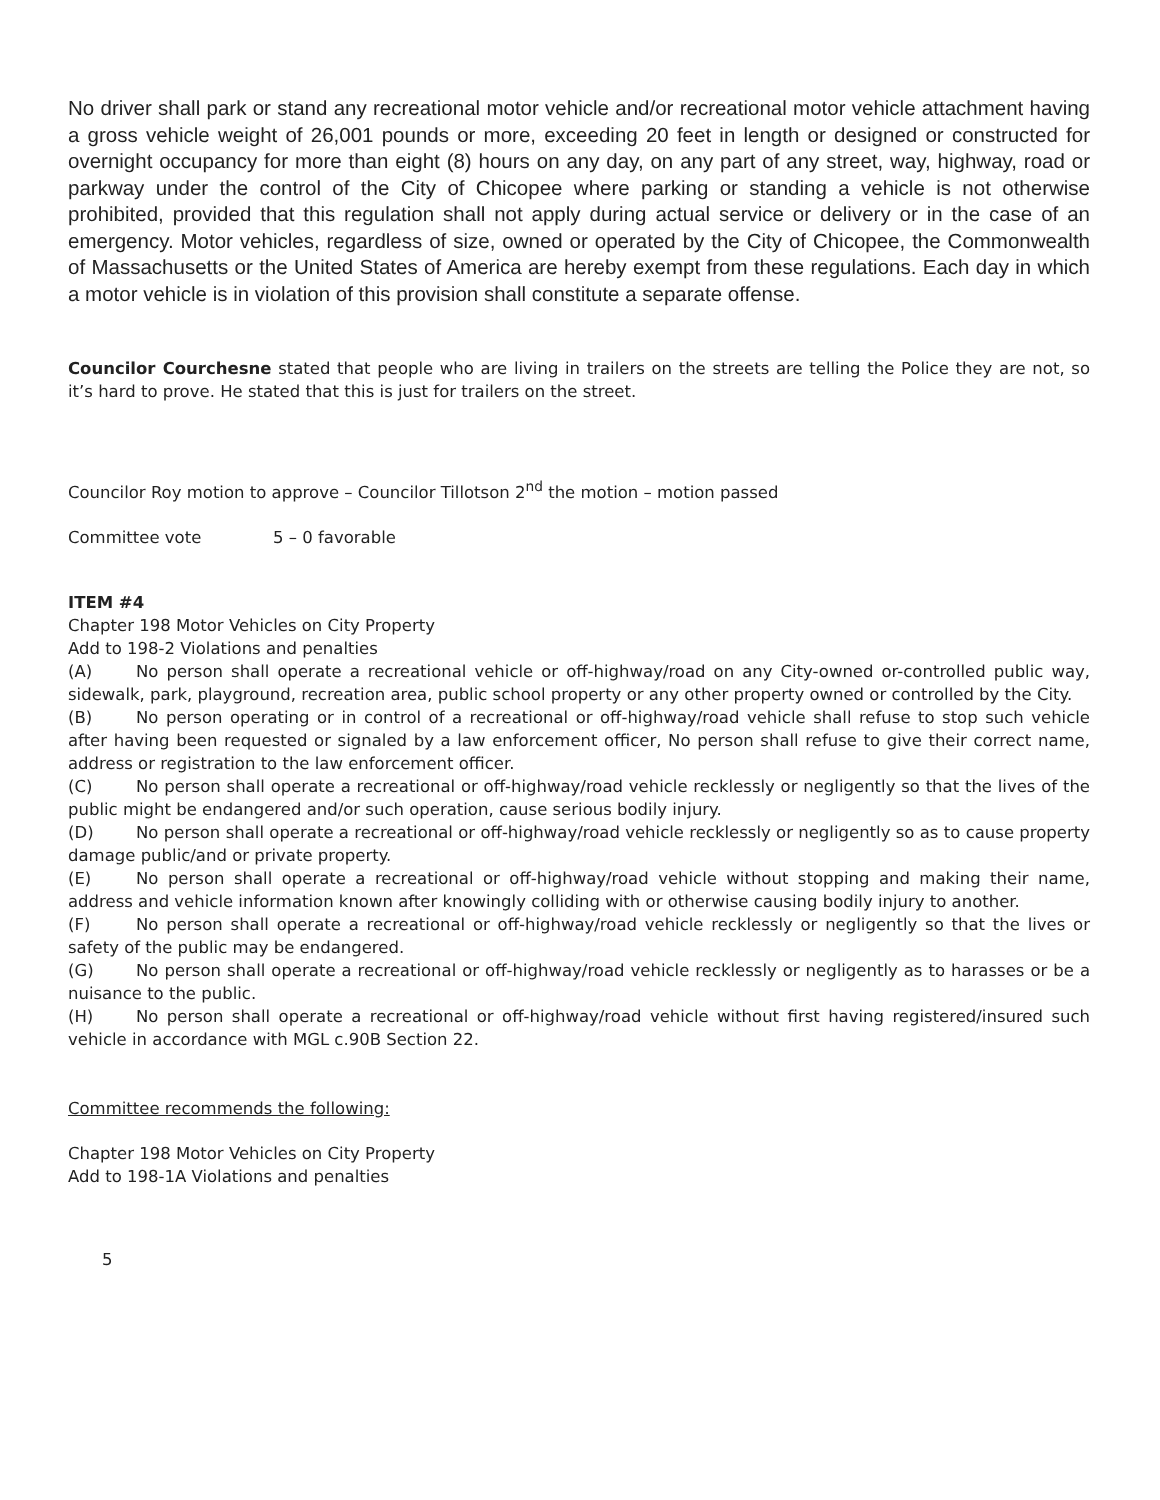No driver shall park or stand any recreational motor vehicle and/or recreational motor vehicle attachment having a gross vehicle weight of 26,001 pounds or more, exceeding 20 feet in length or designed or constructed for overnight occupancy for more than eight (8) hours on any day, on any part of any street, way, highway, road or parkway under the control of the City of Chicopee where parking or standing a vehicle is not otherwise prohibited, provided that this regulation shall not apply during actual service or delivery or in the case of an emergency. Motor vehicles, regardless of size, owned or operated by the City of Chicopee, the Commonwealth of Massachusetts or the United States of America are hereby exempt from these regulations. Each day in which a motor vehicle is in violation of this provision shall constitute a separate offense.
Councilor Courchesne stated that people who are living in trailers on the streets are telling the Police they are not, so it’s hard to prove. He stated that this is just for trailers on the street.
Councilor Roy motion to approve – Councilor Tillotson 2<sup>nd</sup> the motion – motion passed
Committee vote 5 – 0 favorable
ITEM #4
Chapter 198 Motor Vehicles on City Property
Add to 198-2 Violations and penalties
(A) No person shall operate a recreational vehicle or off-highway/road on any City-owned or-controlled public way, sidewalk, park, playground, recreation area, public school property or any other property owned or controlled by the City.
(B) No person operating or in control of a recreational or off-highway/road vehicle shall refuse to stop such vehicle after having been requested or signaled by a law enforcement officer, No person shall refuse to give their correct name, address or registration to the law enforcement officer.
(C) No person shall operate a recreational or off-highway/road vehicle recklessly or negligently so that the lives of the public might be endangered and/or such operation, cause serious bodily injury.
(D) No person shall operate a recreational or off-highway/road vehicle recklessly or negligently so as to cause property damage public/and or private property.
(E) No person shall operate a recreational or off-highway/road vehicle without stopping and making their name, address and vehicle information known after knowingly colliding with or otherwise causing bodily injury to another.
(F) No person shall operate a recreational or off-highway/road vehicle recklessly or negligently so that the lives or safety of the public may be endangered.
(G) No person shall operate a recreational or off-highway/road vehicle recklessly or negligently as to harasses or be a nuisance to the public.
(H) No person shall operate a recreational or off-highway/road vehicle without first having registered/insured such vehicle in accordance with MGL c.90B Section 22.
Committee recommends the following:
Chapter 198 Motor Vehicles on City Property
Add to 198-1A Violations and penalties
5